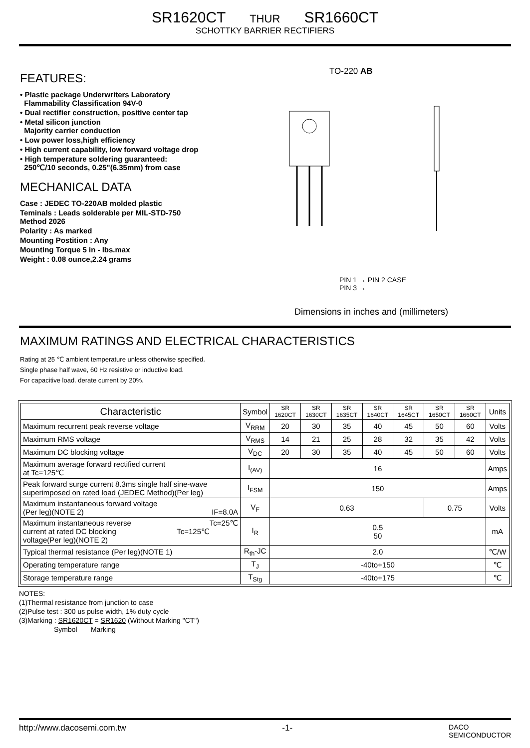SR1620CT THUR SR1660CT
SCHOTTKY BARRIER RECTIFIERS
FEATURES:
• Plastic package Underwriters Laboratory
Flammability Classification 94V-0
• Dual rectifier construction, positive center tap
• Metal silicon junction
Majority carrier conduction
• Low power loss,high efficiency
• High current capability, low forward voltage drop
• High temperature soldering guaranteed:
250℃/10 seconds, 0.25"(6.35mm) from case
MECHANICAL DATA
Case : JEDEC TO-220AB molded plastic
Teminals : Leads solderable per MIL-STD-750
Method 2026
Polarity : As marked
Mounting Postition : Any
Mounting Torque 5 in - lbs.max
Weight : 0.08 ounce,2.24 grams
TO-220 AB
PIN 1 → PIN 2 CASE
PIN 3 →
Dimensions in inches and (millimeters)
MAXIMUM RATINGS AND ELECTRICAL CHARACTERISTICS
Rating at 25 ℃ ambient temperature unless otherwise specified.
Single phase half wave, 60 Hz resistive or inductive load.
For capacitive load. derate current by 20%.
| Characteristic | Symbol | SR 1620CT | SR 1630CT | SR 1635CT | SR 1640CT | SR 1645CT | SR 1650CT | SR 1660CT | Units |
| --- | --- | --- | --- | --- | --- | --- | --- | --- | --- |
| Maximum recurrent peak reverse voltage | V<sub>RRM</sub> | 20 | 30 | 35 | 40 | 45 | 50 | 60 | Volts |
| Maximum RMS voltage | V<sub>RMS</sub> | 14 | 21 | 25 | 28 | 32 | 35 | 42 | Volts |
| Maximum DC blocking voltage | V<sub>DC</sub> | 20 | 30 | 35 | 40 | 45 | 50 | 60 | Volts |
| Maximum average forward rectified current at Tc=125℃ | I<sub>(AV)</sub> | 16 | | | | | | | Amps |
| Peak forward surge current 8.3ms single half sine-wave superimposed on rated load (JEDEC Method)(Per leg) | I<sub>FSM</sub> | 150 | | | | | | | Amps |
| Maximum instantaneous forward voltage (Per leg)(NOTE 2) IF=8.0A | V<sub>F</sub> | 0.63 | | | | | 0.75 | | Volts |
| Maximum instantaneous reverse Tc=25℃ current at rated DC blocking Tc=125℃ voltage(Per leg)(NOTE 2) | I<sub>R</sub> | 0.5 50 | | | | | | | mA |
| Typical thermal resistance (Per leg)(NOTE 1) | R<sub>th</sub>-JC | 2.0 | | | | | | | ℃/W |
| Operating temperature range | T<sub>J</sub> | -40to+150 | | | | | | | ℃ |
| Storage temperature range | T<sub>Stg</sub> | -40to+175 | | | | | | | ℃ |
NOTES:
(1)Thermal resistance from junction to case
(2)Pulse test : 300 us pulse width, 1% duty cycle
(3)Marking : SR1620CT = SR1620 (Without Marking "CT")
Symbol Marking
http://www.dacosemi.com.tw -1- DACO
SEMICONDUCTOR